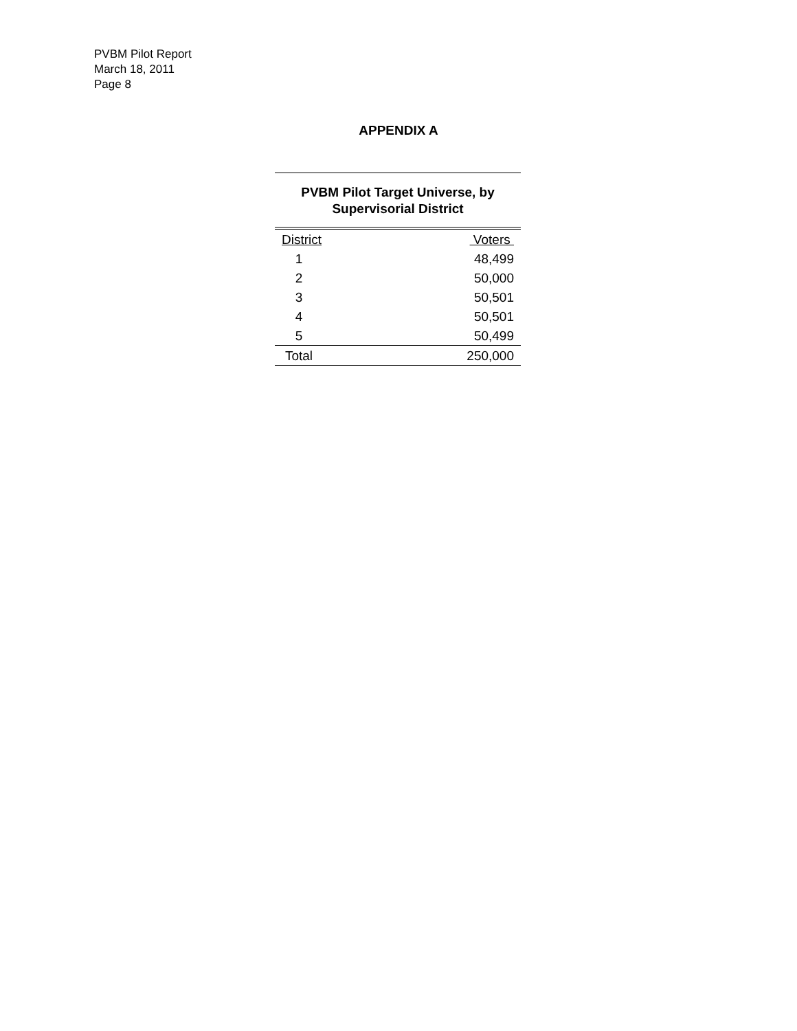PVBM Pilot Report
March 18, 2011
Page 8
APPENDIX A
PVBM Pilot Target Universe, by
Supervisorial District
| District | Voters |
| --- | --- |
| 1 | 48,499 |
| 2 | 50,000 |
| 3 | 50,501 |
| 4 | 50,501 |
| 5 | 50,499 |
| Total | 250,000 |